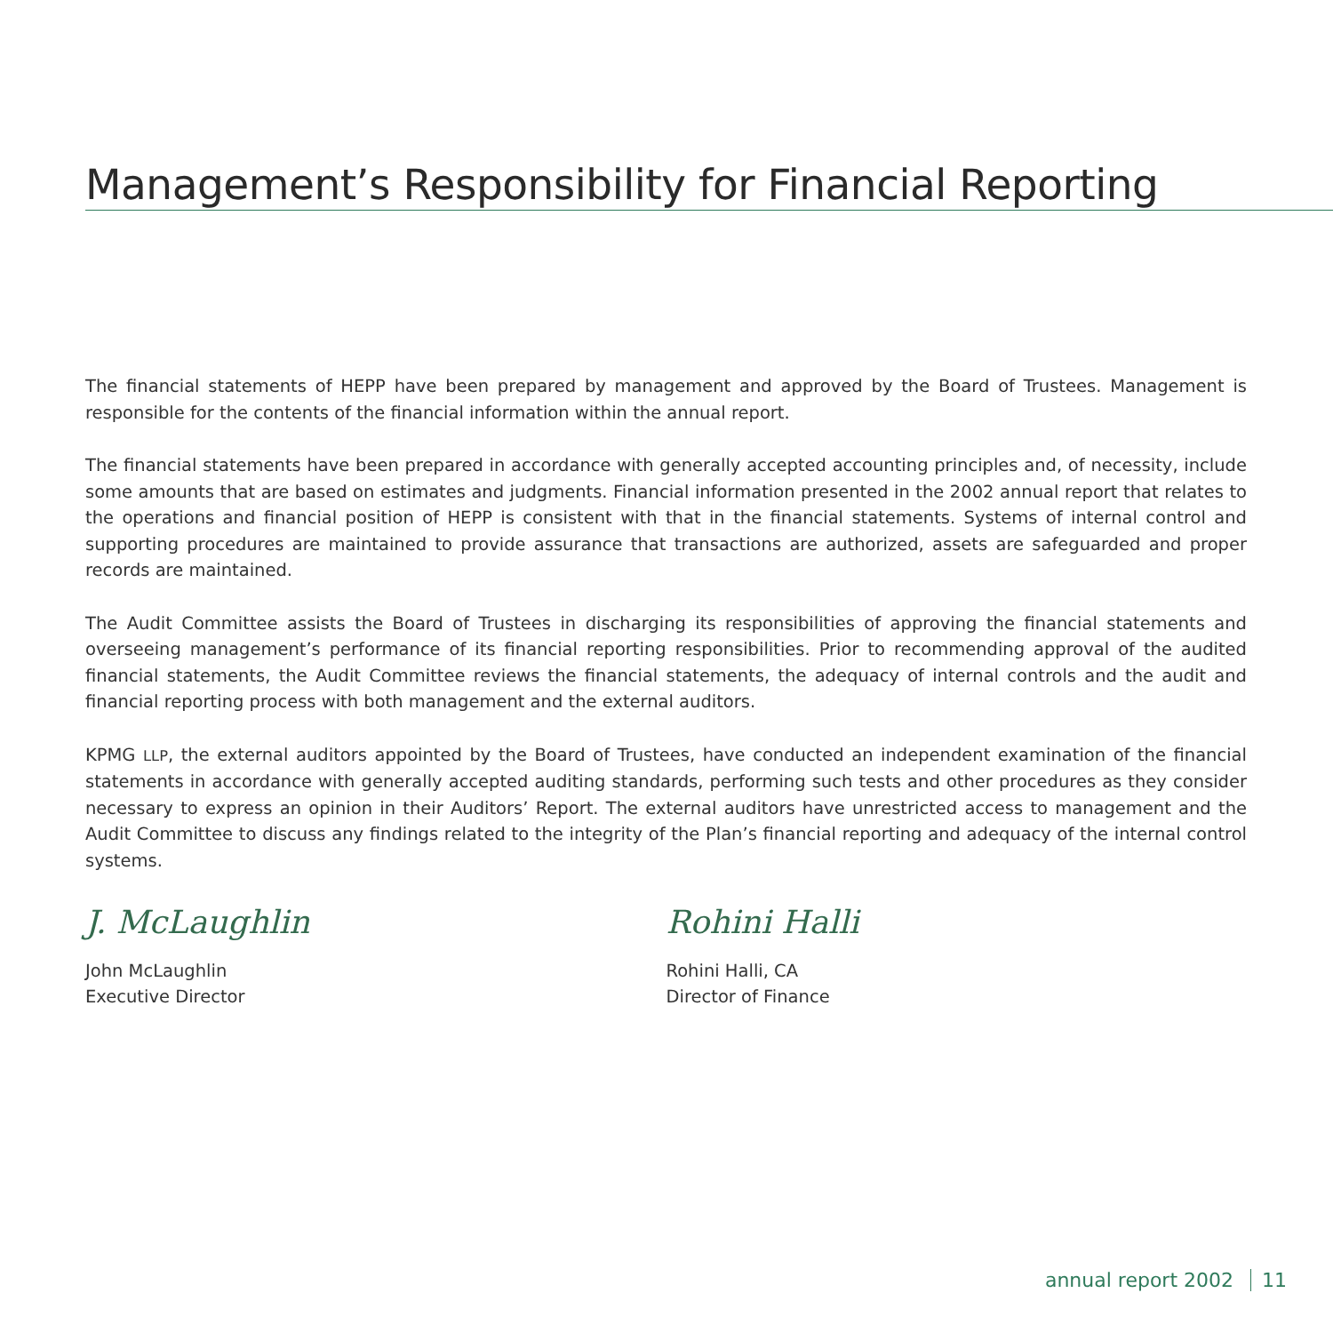Management’s Responsibility for Financial Reporting
The financial statements of HEPP have been prepared by management and approved by the Board of Trustees. Management is responsible for the contents of the financial information within the annual report.
The financial statements have been prepared in accordance with generally accepted accounting principles and, of necessity, include some amounts that are based on estimates and judgments. Financial information presented in the 2002 annual report that relates to the operations and financial position of HEPP is consistent with that in the financial statements. Systems of internal control and supporting procedures are maintained to provide assurance that transactions are authorized, assets are safeguarded and proper records are maintained.
The Audit Committee assists the Board of Trustees in discharging its responsibilities of approving the financial statements and overseeing management’s performance of its financial reporting responsibilities. Prior to recommending approval of the audited financial statements, the Audit Committee reviews the financial statements, the adequacy of internal controls and the audit and financial reporting process with both management and the external auditors.
KPMG LLP, the external auditors appointed by the Board of Trustees, have conducted an independent examination of the financial statements in accordance with generally accepted auditing standards, performing such tests and other procedures as they consider necessary to express an opinion in their Auditors’ Report. The external auditors have unrestricted access to management and the Audit Committee to discuss any findings related to the integrity of the Plan’s financial reporting and adequacy of the internal control systems.
J. McLaughlin
John McLaughlin
Executive Director
Rohini Halli
Rohini Halli, CA
Director of Finance
annual report 2002 11